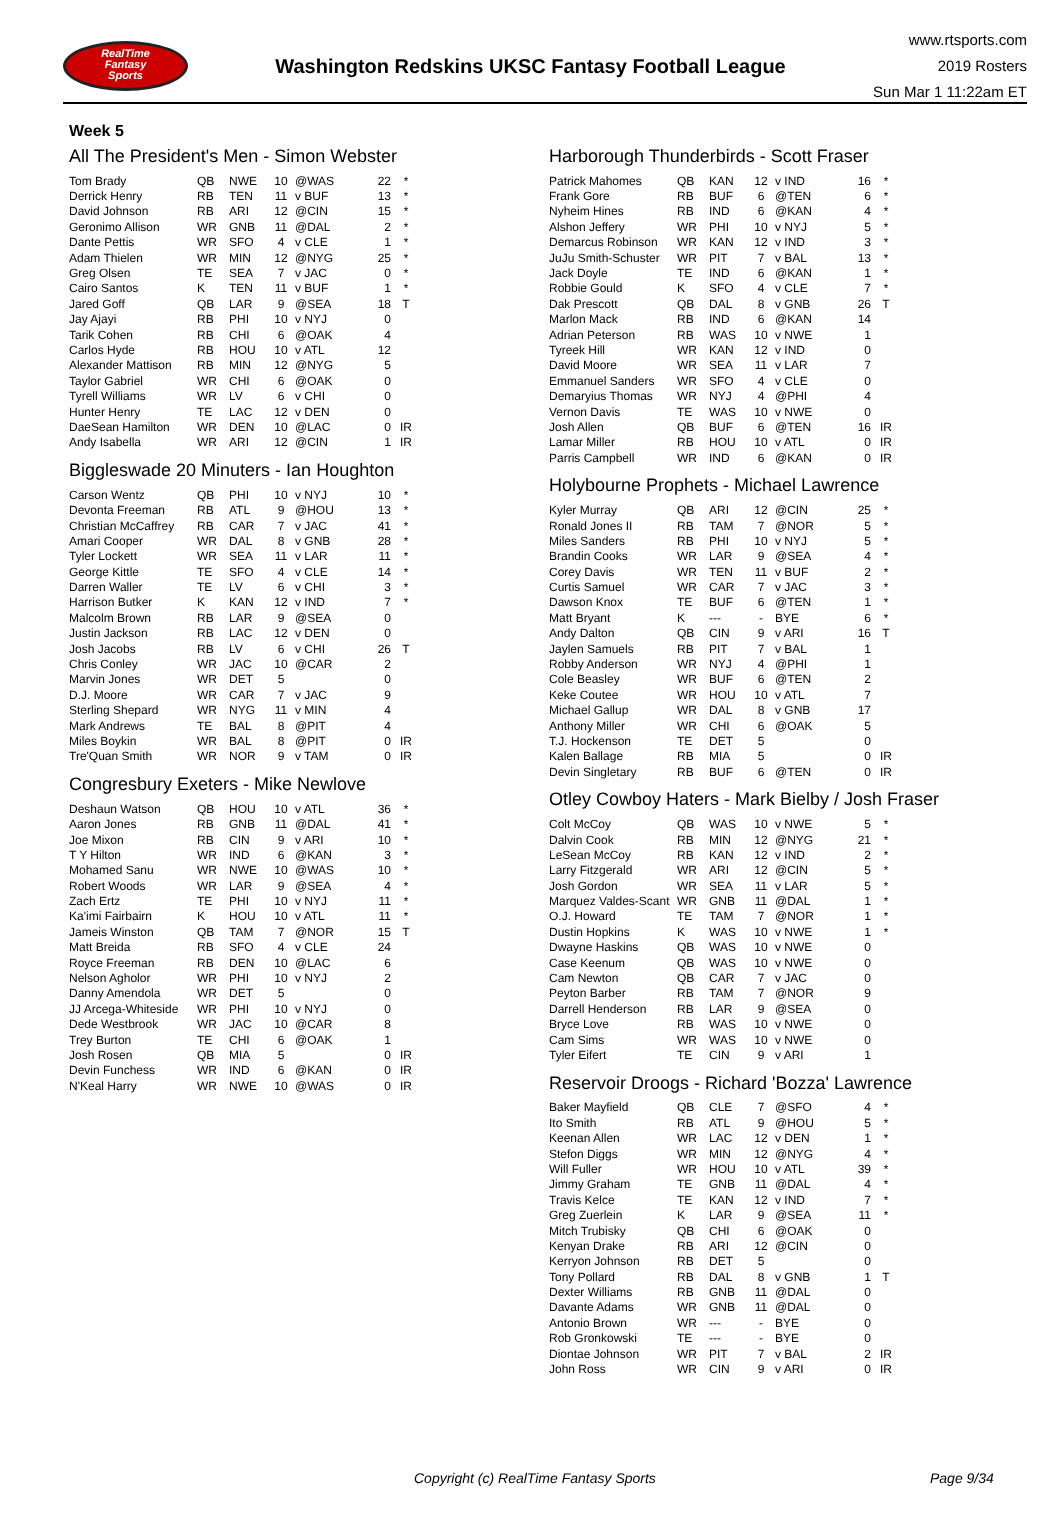RealTime
Fantasy
Sports
Washington Redskins UKSC Fantasy Football League
www.rtsports.com
2019 Rosters
Sun Mar 1 11:22am ET
Week 5
All The President's Men - Simon Webster
| Tom Brady | QB | NWE | 10 | @WAS | 22 | * |
| Derrick Henry | RB | TEN | 11 | v BUF | 13 | * |
| David Johnson | RB | ARI | 12 | @CIN | 15 | * |
| Geronimo Allison | WR | GNB | 11 | @DAL | 2 | * |
| Dante Pettis | WR | SFO | 4 | v CLE | 1 | * |
| Adam Thielen | WR | MIN | 12 | @NYG | 25 | * |
| Greg Olsen | TE | SEA | 7 | v JAC | 0 | * |
| Cairo Santos | K | TEN | 11 | v BUF | 1 | * |
| Jared Goff | QB | LAR | 9 | @SEA | 18 | T |
| Jay Ajayi | RB | PHI | 10 | v NYJ | 0 | |
| Tarik Cohen | RB | CHI | 6 | @OAK | 4 | |
| Carlos Hyde | RB | HOU | 10 | v ATL | 12 | |
| Alexander Mattison | RB | MIN | 12 | @NYG | 5 | |
| Taylor Gabriel | WR | CHI | 6 | @OAK | 0 | |
| Tyrell Williams | WR | LV | 6 | v CHI | 0 | |
| Hunter Henry | TE | LAC | 12 | v DEN | 0 | |
| DaeSean Hamilton | WR | DEN | 10 | @LAC | 0 | IR |
| Andy Isabella | WR | ARI | 12 | @CIN | 1 | IR |
Biggleswade 20 Minuters - Ian Houghton
| Carson Wentz | QB | PHI | 10 | v NYJ | 10 | * |
| Devonta Freeman | RB | ATL | 9 | @HOU | 13 | * |
| Christian McCaffrey | RB | CAR | 7 | v JAC | 41 | * |
| Amari Cooper | WR | DAL | 8 | v GNB | 28 | * |
| Tyler Lockett | WR | SEA | 11 | v LAR | 11 | * |
| George Kittle | TE | SFO | 4 | v CLE | 14 | * |
| Darren Waller | TE | LV | 6 | v CHI | 3 | * |
| Harrison Butker | K | KAN | 12 | v IND | 7 | * |
| Malcolm Brown | RB | LAR | 9 | @SEA | 0 | |
| Justin Jackson | RB | LAC | 12 | v DEN | 0 | |
| Josh Jacobs | RB | LV | 6 | v CHI | 26 | T |
| Chris Conley | WR | JAC | 10 | @CAR | 2 | |
| Marvin Jones | WR | DET | 5 | | 0 | |
| D.J. Moore | WR | CAR | 7 | v JAC | 9 | |
| Sterling Shepard | WR | NYG | 11 | v MIN | 4 | |
| Mark Andrews | TE | BAL | 8 | @PIT | 4 | |
| Miles Boykin | WR | BAL | 8 | @PIT | 0 | IR |
| Tre'Quan Smith | WR | NOR | 9 | v TAM | 0 | IR |
Congresbury Exeters - Mike Newlove
| Deshaun Watson | QB | HOU | 10 | v ATL | 36 | * |
| Aaron Jones | RB | GNB | 11 | @DAL | 41 | * |
| Joe Mixon | RB | CIN | 9 | v ARI | 10 | * |
| T Y Hilton | WR | IND | 6 | @KAN | 3 | * |
| Mohamed Sanu | WR | NWE | 10 | @WAS | 10 | * |
| Robert Woods | WR | LAR | 9 | @SEA | 4 | * |
| Zach Ertz | TE | PHI | 10 | v NYJ | 11 | * |
| Ka'imi Fairbairn | K | HOU | 10 | v ATL | 11 | * |
| Jameis Winston | QB | TAM | 7 | @NOR | 15 | T |
| Matt Breida | RB | SFO | 4 | v CLE | 24 | |
| Royce Freeman | RB | DEN | 10 | @LAC | 6 | |
| Nelson Agholor | WR | PHI | 10 | v NYJ | 2 | |
| Danny Amendola | WR | DET | 5 | | 0 | |
| JJ Arcega-Whiteside | WR | PHI | 10 | v NYJ | 0 | |
| Dede Westbrook | WR | JAC | 10 | @CAR | 8 | |
| Trey Burton | TE | CHI | 6 | @OAK | 1 | |
| Josh Rosen | QB | MIA | 5 | | 0 | IR |
| Devin Funchess | WR | IND | 6 | @KAN | 0 | IR |
| N'Keal Harry | WR | NWE | 10 | @WAS | 0 | IR |
Harborough Thunderbirds - Scott Fraser
| Patrick Mahomes | QB | KAN | 12 | v IND | 16 | * |
| Frank Gore | RB | BUF | 6 | @TEN | 6 | * |
| Nyheim Hines | RB | IND | 6 | @KAN | 4 | * |
| Alshon Jeffery | WR | PHI | 10 | v NYJ | 5 | * |
| Demarcus Robinson | WR | KAN | 12 | v IND | 3 | * |
| JuJu Smith-Schuster | WR | PIT | 7 | v BAL | 13 | * |
| Jack Doyle | TE | IND | 6 | @KAN | 1 | * |
| Robbie Gould | K | SFO | 4 | v CLE | 7 | * |
| Dak Prescott | QB | DAL | 8 | v GNB | 26 | T |
| Marlon Mack | RB | IND | 6 | @KAN | 14 | |
| Adrian Peterson | RB | WAS | 10 | v NWE | 1 | |
| Tyreek Hill | WR | KAN | 12 | v IND | 0 | |
| David Moore | WR | SEA | 11 | v LAR | 7 | |
| Emmanuel Sanders | WR | SFO | 4 | v CLE | 0 | |
| Demaryius Thomas | WR | NYJ | 4 | @PHI | 4 | |
| Vernon Davis | TE | WAS | 10 | v NWE | 0 | |
| Josh Allen | QB | BUF | 6 | @TEN | 16 | IR |
| Lamar Miller | RB | HOU | 10 | v ATL | 0 | IR |
| Parris Campbell | WR | IND | 6 | @KAN | 0 | IR |
Holybourne Prophets - Michael Lawrence
| Kyler Murray | QB | ARI | 12 | @CIN | 25 | * |
| Ronald Jones II | RB | TAM | 7 | @NOR | 5 | * |
| Miles Sanders | RB | PHI | 10 | v NYJ | 5 | * |
| Brandin Cooks | WR | LAR | 9 | @SEA | 4 | * |
| Corey Davis | WR | TEN | 11 | v BUF | 2 | * |
| Curtis Samuel | WR | CAR | 7 | v JAC | 3 | * |
| Dawson Knox | TE | BUF | 6 | @TEN | 1 | * |
| Matt Bryant | K | --- | - | BYE | 6 | * |
| Andy Dalton | QB | CIN | 9 | v ARI | 16 | T |
| Jaylen Samuels | RB | PIT | 7 | v BAL | 1 | |
| Robby Anderson | WR | NYJ | 4 | @PHI | 1 | |
| Cole Beasley | WR | BUF | 6 | @TEN | 2 | |
| Keke Coutee | WR | HOU | 10 | v ATL | 7 | |
| Michael Gallup | WR | DAL | 8 | v GNB | 17 | |
| Anthony Miller | WR | CHI | 6 | @OAK | 5 | |
| T.J. Hockenson | TE | DET | 5 | | 0 | |
| Kalen Ballage | RB | MIA | 5 | | 0 | IR |
| Devin Singletary | RB | BUF | 6 | @TEN | 0 | IR |
Otley Cowboy Haters - Mark Bielby / Josh Fraser
| Colt McCoy | QB | WAS | 10 | v NWE | 5 | * |
| Dalvin Cook | RB | MIN | 12 | @NYG | 21 | * |
| LeSean McCoy | RB | KAN | 12 | v IND | 2 | * |
| Larry Fitzgerald | WR | ARI | 12 | @CIN | 5 | * |
| Josh Gordon | WR | SEA | 11 | v LAR | 5 | * |
| Marquez Valdes-Scant | WR | GNB | 11 | @DAL | 1 | * |
| O.J. Howard | TE | TAM | 7 | @NOR | 1 | * |
| Dustin Hopkins | K | WAS | 10 | v NWE | 1 | * |
| Dwayne Haskins | QB | WAS | 10 | v NWE | 0 | |
| Case Keenum | QB | WAS | 10 | v NWE | 0 | |
| Cam Newton | QB | CAR | 7 | v JAC | 0 | |
| Peyton Barber | RB | TAM | 7 | @NOR | 9 | |
| Darrell Henderson | RB | LAR | 9 | @SEA | 0 | |
| Bryce Love | RB | WAS | 10 | v NWE | 0 | |
| Cam Sims | WR | WAS | 10 | v NWE | 0 | |
| Tyler Eifert | TE | CIN | 9 | v ARI | 1 | |
Reservoir Droogs - Richard 'Bozza' Lawrence
| Baker Mayfield | QB | CLE | 7 | @SFO | 4 | * |
| Ito Smith | RB | ATL | 9 | @HOU | 5 | * |
| Keenan Allen | WR | LAC | 12 | v DEN | 1 | * |
| Stefon Diggs | WR | MIN | 12 | @NYG | 4 | * |
| Will Fuller | WR | HOU | 10 | v ATL | 39 | * |
| Jimmy Graham | TE | GNB | 11 | @DAL | 4 | * |
| Travis Kelce | TE | KAN | 12 | v IND | 7 | * |
| Greg Zuerlein | K | LAR | 9 | @SEA | 11 | * |
| Mitch Trubisky | QB | CHI | 6 | @OAK | 0 | |
| Kenyan Drake | RB | ARI | 12 | @CIN | 0 | |
| Kerryon Johnson | RB | DET | 5 | | 0 | |
| Tony Pollard | RB | DAL | 8 | v GNB | 1 | T |
| Dexter Williams | RB | GNB | 11 | @DAL | 0 | |
| Davante Adams | WR | GNB | 11 | @DAL | 0 | |
| Antonio Brown | WR | --- | - | BYE | 0 | |
| Rob Gronkowski | TE | --- | - | BYE | 0 | |
| Diontae Johnson | WR | PIT | 7 | v BAL | 2 | IR |
| John Ross | WR | CIN | 9 | v ARI | 0 | IR |
Copyright (c) RealTime Fantasy Sports Page 9/34